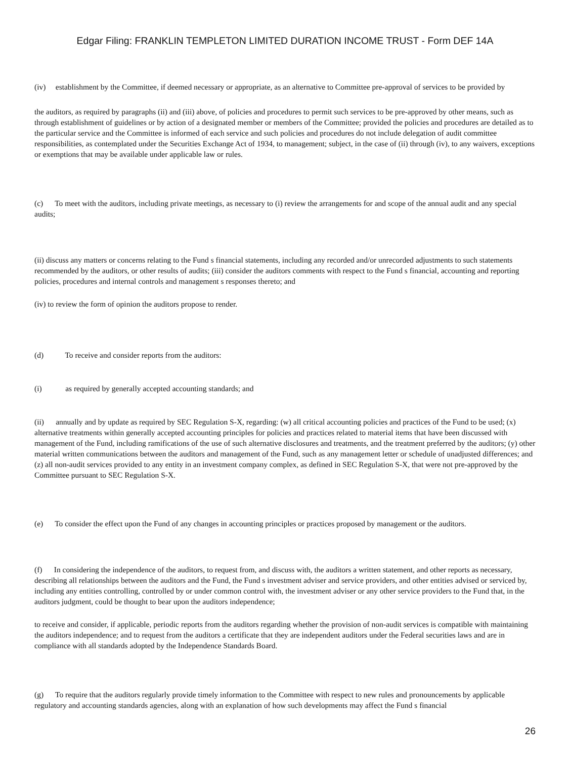Edgar Filing: FRANKLIN TEMPLETON LIMITED DURATION INCOME TRUST - Form DEF 14A
(iv) establishment by the Committee, if deemed necessary or appropriate, as an alternative to Committee pre-approval of services to be provided by
the auditors, as required by paragraphs (ii) and (iii) above, of policies and procedures to permit such services to be pre-approved by other means, such as through establishment of guidelines or by action of a designated member or members of the Committee; provided the policies and procedures are detailed as to the particular service and the Committee is informed of each service and such policies and procedures do not include delegation of audit committee responsibilities, as contemplated under the Securities Exchange Act of 1934, to management; subject, in the case of (ii) through (iv), to any waivers, exceptions or exemptions that may be available under applicable law or rules.
(c) To meet with the auditors, including private meetings, as necessary to (i) review the arrangements for and scope of the annual audit and any special audits;
(ii) discuss any matters or concerns relating to the Fund s financial statements, including any recorded and/or unrecorded adjustments to such statements recommended by the auditors, or other results of audits; (iii) consider the auditors comments with respect to the Fund s financial, accounting and reporting policies, procedures and internal controls and management s responses thereto; and
(iv) to review the form of opinion the auditors propose to render.
(d) To receive and consider reports from the auditors:
(i) as required by generally accepted accounting standards; and
(ii) annually and by update as required by SEC Regulation S-X, regarding: (w) all critical accounting policies and practices of the Fund to be used; (x) alternative treatments within generally accepted accounting principles for policies and practices related to material items that have been discussed with management of the Fund, including ramifications of the use of such alternative disclosures and treatments, and the treatment preferred by the auditors; (y) other material written communications between the auditors and management of the Fund, such as any management letter or schedule of unadjusted differences; and (z) all non-audit services provided to any entity in an investment company complex, as defined in SEC Regulation S-X, that were not pre-approved by the Committee pursuant to SEC Regulation S-X.
(e) To consider the effect upon the Fund of any changes in accounting principles or practices proposed by management or the auditors.
(f) In considering the independence of the auditors, to request from, and discuss with, the auditors a written statement, and other reports as necessary, describing all relationships between the auditors and the Fund, the Fund s investment adviser and service providers, and other entities advised or serviced by, including any entities controlling, controlled by or under common control with, the investment adviser or any other service providers to the Fund that, in the auditors judgment, could be thought to bear upon the auditors independence;
to receive and consider, if applicable, periodic reports from the auditors regarding whether the provision of non-audit services is compatible with maintaining the auditors independence; and to request from the auditors a certificate that they are independent auditors under the Federal securities laws and are in compliance with all standards adopted by the Independence Standards Board.
(g) To require that the auditors regularly provide timely information to the Committee with respect to new rules and pronouncements by applicable regulatory and accounting standards agencies, along with an explanation of how such developments may affect the Fund s financial
26